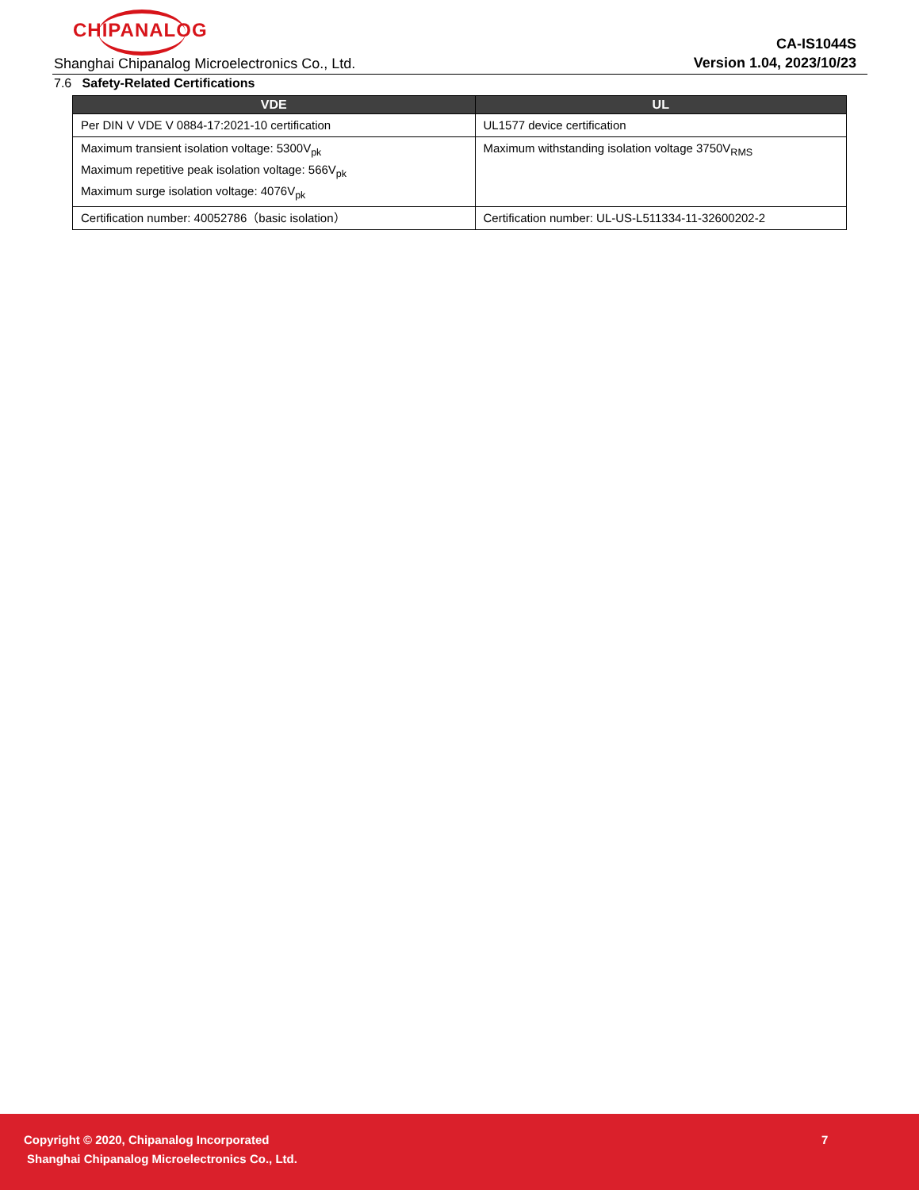CHIPANALOG
Shanghai Chipanalog Microelectronics Co., Ltd.
CA-IS1044S
Version 1.04, 2023/10/23
7.6 Safety-Related Certifications
| VDE | UL |
| --- | --- |
| Per DIN V VDE V 0884-17:2021-10 certification | UL1577 device certification |
| Maximum transient isolation voltage: 5300V<sub>pk</sub> Maximum repetitive peak isolation voltage: 566V<sub>pk</sub> Maximum surge isolation voltage: 4076V<sub>pk</sub> | Maximum withstanding isolation voltage 3750V<sub>RMS</sub> |
| Certification number: 40052786（basic isolation） | Certification number: UL-US-L511334-11-32600202-2 |
Copyright © 2020, Chipanalog Incorporated
7
Shanghai Chipanalog Microelectronics Co., Ltd.